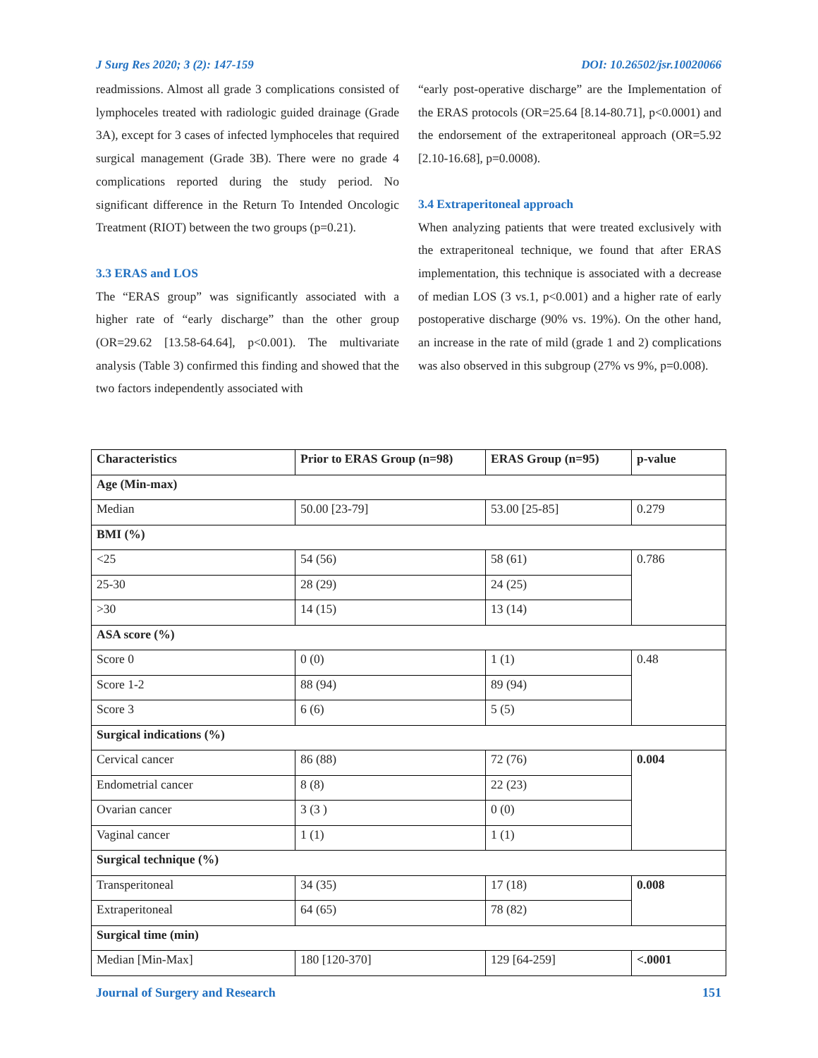J Surg Res 2020; 3 (2): 147-159 DOI: 10.26502/jsr.10020066
readmissions. Almost all grade 3 complications consisted of lymphoceles treated with radiologic guided drainage (Grade 3A), except for 3 cases of infected lymphoceles that required surgical management (Grade 3B). There were no grade 4 complications reported during the study period. No significant difference in the Return To Intended Oncologic Treatment (RIOT) between the two groups (p=0.21).
3.3 ERAS and LOS
The “ERAS group” was significantly associated with a higher rate of “early discharge” than the other group (OR=29.62 [13.58-64.64], p<0.001). The multivariate analysis (Table 3) confirmed this finding and showed that the two factors independently associated with
“early post-operative discharge” are the Implementation of the ERAS protocols (OR=25.64 [8.14-80.71], p<0.0001) and the endorsement of the extraperitoneal approach (OR=5.92 [2.10-16.68], p=0.0008).
3.4 Extraperitoneal approach
When analyzing patients that were treated exclusively with the extraperitoneal technique, we found that after ERAS implementation, this technique is associated with a decrease of median LOS (3 vs.1, p<0.001) and a higher rate of early postoperative discharge (90% vs. 19%). On the other hand, an increase in the rate of mild (grade 1 and 2) complications was also observed in this subgroup (27% vs 9%, p=0.008).
| Characteristics | Prior to ERAS Group (n=98) | ERAS Group (n=95) | p-value |
| --- | --- | --- | --- |
| Age (Min-max) | | | |
| Median | 50.00 [23-79] | 53.00 [25-85] | 0.279 |
| BMI (%) | | | |
| <25 | 54 (56) | 58 (61) | 0.786 |
| 25-30 | 28 (29) | 24 (25) | |
| >30 | 14 (15) | 13 (14) | |
| ASA score (%) | | | |
| Score 0 | 0 (0) | 1 (1) | 0.48 |
| Score 1-2 | 88 (94) | 89 (94) | |
| Score 3 | 6 (6) | 5 (5) | |
| Surgical indications (%) | | | |
| Cervical cancer | 86 (88) | 72 (76) | 0.004 |
| Endometrial cancer | 8 (8) | 22 (23) | |
| Ovarian cancer | 3 (3 ) | 0 (0) | |
| Vaginal cancer | 1 (1) | 1 (1) | |
| Surgical technique (%) | | | |
| Transperitoneal | 34 (35) | 17 (18) | 0.008 |
| Extraperitoneal | 64 (65) | 78 (82) | |
| Surgical time (min) | | | |
| Median [Min-Max] | 180 [120-370] | 129 [64-259] | <.0001 |
Journal of Surgery and Research 151